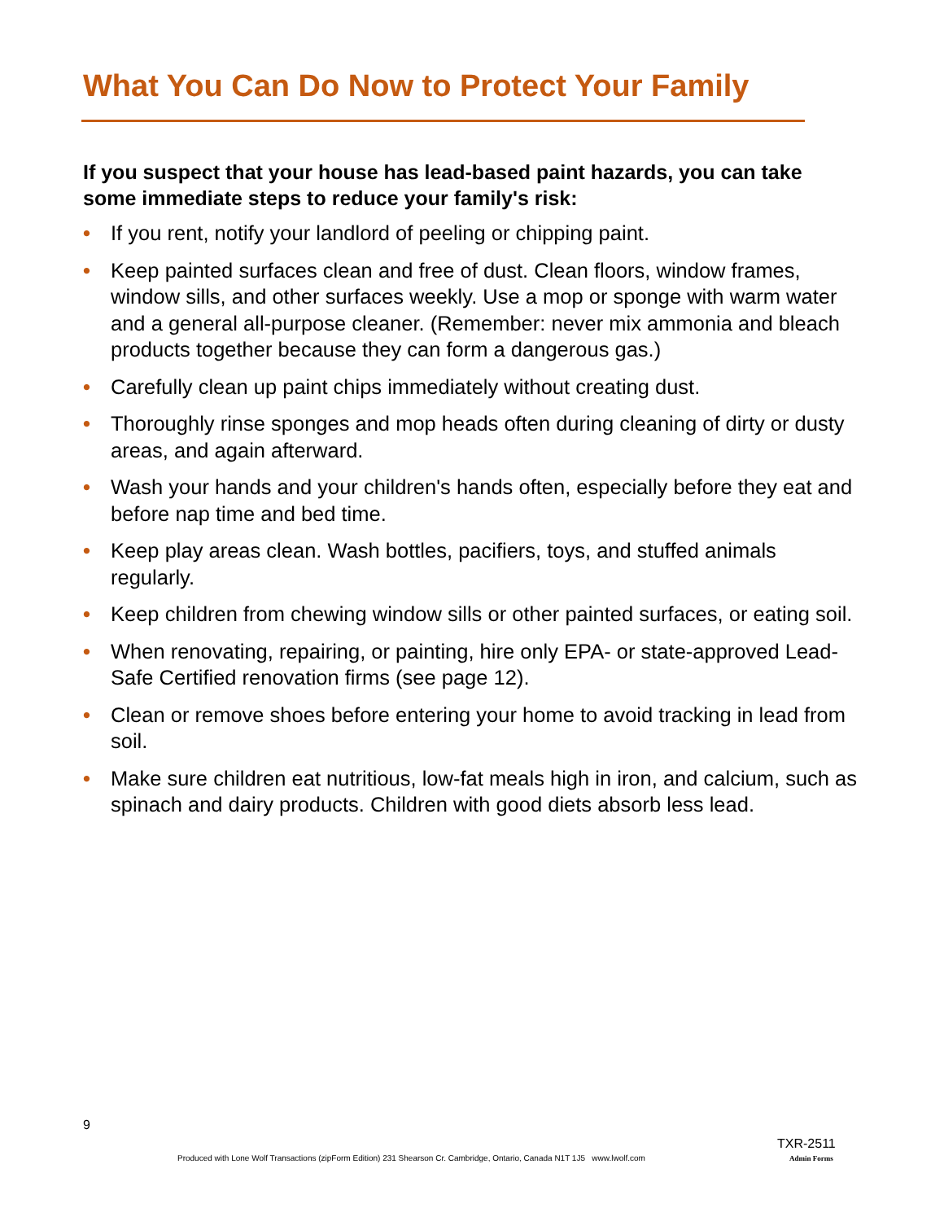What You Can Do Now to Protect Your Family
If you suspect that your house has lead-based paint hazards, you can take some immediate steps to reduce your family's risk:
• If you rent, notify your landlord of peeling or chipping paint.
• Keep painted surfaces clean and free of dust. Clean floors, window frames, window sills, and other surfaces weekly. Use a mop or sponge with warm water and a general all-purpose cleaner. (Remember: never mix ammonia and bleach products together because they can form a dangerous gas.)
• Carefully clean up paint chips immediately without creating dust.
• Thoroughly rinse sponges and mop heads often during cleaning of dirty or dusty areas, and again afterward.
• Wash your hands and your children's hands often, especially before they eat and before nap time and bed time.
• Keep play areas clean. Wash bottles, pacifiers, toys, and stuffed animals regularly.
• Keep children from chewing window sills or other painted surfaces, or eating soil.
• When renovating, repairing, or painting, hire only EPA- or state-approved Lead-Safe Certified renovation firms (see page 12).
• Clean or remove shoes before entering your home to avoid tracking in lead from soil.
• Make sure children eat nutritious, low-fat meals high in iron, and calcium, such as spinach and dairy products. Children with good diets absorb less lead.
9
TXR-2511
Produced with Lone Wolf Transactions (zipForm Edition) 231 Shearson Cr. Cambridge, Ontario, Canada N1T 1J5 www.lwolf.com
Admin Forms